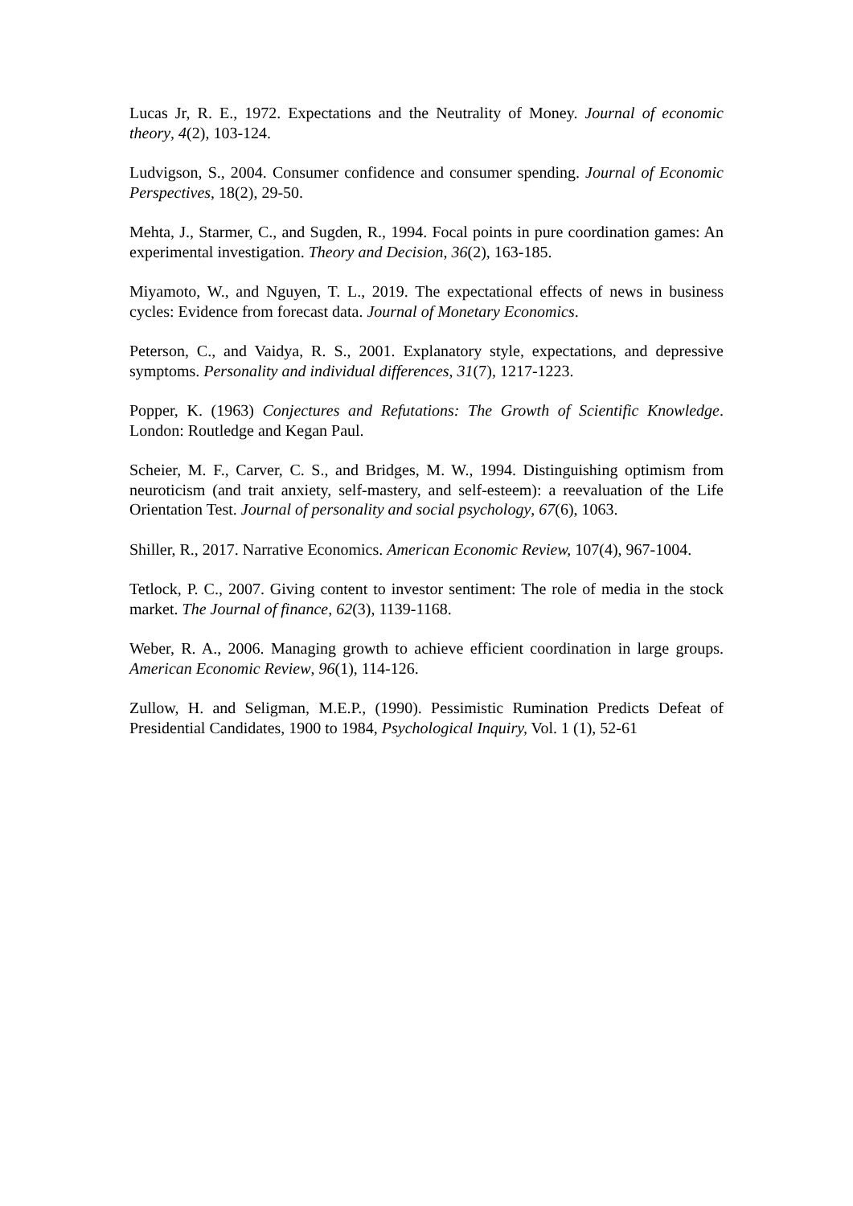Lucas Jr, R. E., 1972. Expectations and the Neutrality of Money. Journal of economic theory, 4(2), 103-124.
Ludvigson, S., 2004. Consumer confidence and consumer spending. Journal of Economic Perspectives, 18(2), 29-50.
Mehta, J., Starmer, C., and Sugden, R., 1994. Focal points in pure coordination games: An experimental investigation. Theory and Decision, 36(2), 163-185.
Miyamoto, W., and Nguyen, T. L., 2019. The expectational effects of news in business cycles: Evidence from forecast data. Journal of Monetary Economics.
Peterson, C., and Vaidya, R. S., 2001. Explanatory style, expectations, and depressive symptoms. Personality and individual differences, 31(7), 1217-1223.
Popper, K. (1963) Conjectures and Refutations: The Growth of Scientific Knowledge. London: Routledge and Kegan Paul.
Scheier, M. F., Carver, C. S., and Bridges, M. W., 1994. Distinguishing optimism from neuroticism (and trait anxiety, self-mastery, and self-esteem): a reevaluation of the Life Orientation Test. Journal of personality and social psychology, 67(6), 1063.
Shiller, R., 2017. Narrative Economics. American Economic Review, 107(4), 967-1004.
Tetlock, P. C., 2007. Giving content to investor sentiment: The role of media in the stock market. The Journal of finance, 62(3), 1139-1168.
Weber, R. A., 2006. Managing growth to achieve efficient coordination in large groups. American Economic Review, 96(1), 114-126.
Zullow, H. and Seligman, M.E.P., (1990). Pessimistic Rumination Predicts Defeat of Presidential Candidates, 1900 to 1984, Psychological Inquiry, Vol. 1 (1), 52-61